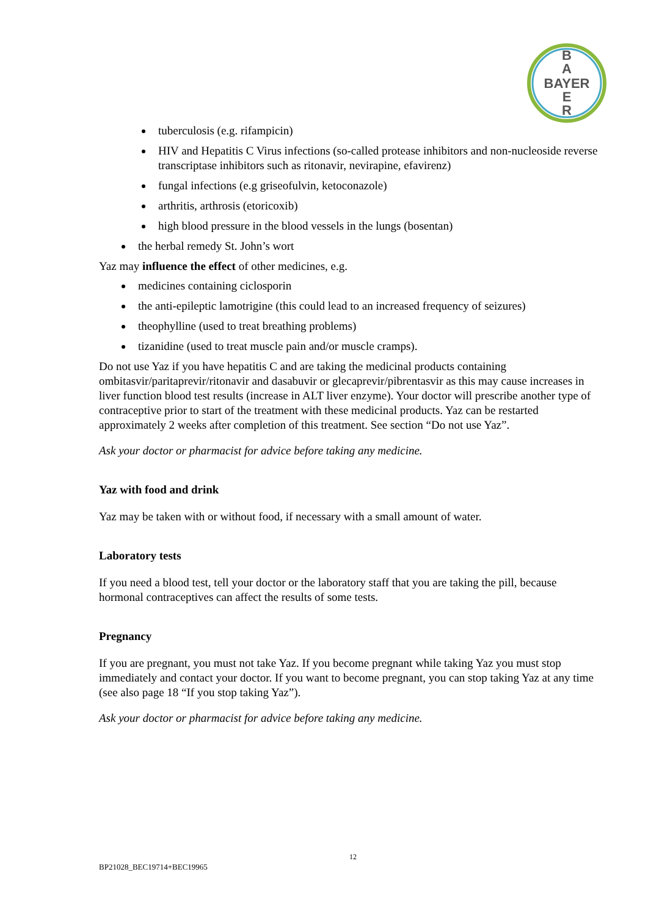B
A
BAYER
E
R
tuberculosis (e.g. rifampicin)
HIV and Hepatitis C Virus infections (so-called protease inhibitors and non-nucleoside reverse transcriptase inhibitors such as ritonavir, nevirapine, efavirenz)
fungal infections (e.g griseofulvin, ketoconazole)
arthritis, arthrosis (etoricoxib)
high blood pressure in the blood vessels in the lungs (bosentan)
the herbal remedy St. John’s wort
Yaz may influence the effect of other medicines, e.g.
medicines containing ciclosporin
the anti-epileptic lamotrigine (this could lead to an increased frequency of seizures)
theophylline (used to treat breathing problems)
tizanidine (used to treat muscle pain and/or muscle cramps).
Do not use Yaz if you have hepatitis C and are taking the medicinal products containing ombitasvir/paritaprevir/ritonavir and dasabuvir or glecaprevir/pibrentasvir as this may cause increases in liver function blood test results (increase in ALT liver enzyme). Your doctor will prescribe another type of contraceptive prior to start of the treatment with these medicinal products. Yaz can be restarted approximately 2 weeks after completion of this treatment. See section “Do not use Yaz”.
Ask your doctor or pharmacist for advice before taking any medicine.
Yaz with food and drink
Yaz may be taken with or without food, if necessary with a small amount of water.
Laboratory tests
If you need a blood test, tell your doctor or the laboratory staff that you are taking the pill, because hormonal contraceptives can affect the results of some tests.
Pregnancy
If you are pregnant, you must not take Yaz. If you become pregnant while taking Yaz you must stop immediately and contact your doctor. If you want to become pregnant, you can stop taking Yaz at any time (see also page 18 “If you stop taking Yaz”).
Ask your doctor or pharmacist for advice before taking any medicine.
12
BP21028_BEC19714+BEC19965